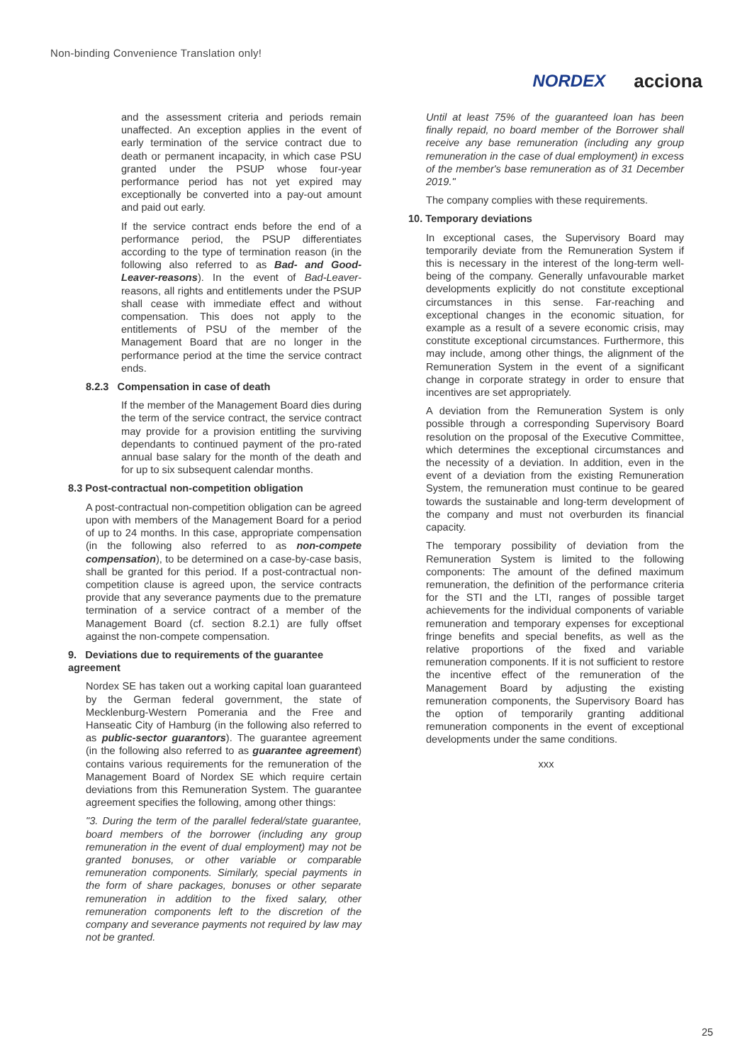Non-binding Convenience Translation only!
NORDEX acciona
and the assessment criteria and periods remain unaffected. An exception applies in the event of early termination of the service contract due to death or permanent incapacity, in which case PSU granted under the PSUP whose four-year performance period has not yet expired may exceptionally be converted into a pay-out amount and paid out early.
If the service contract ends before the end of a performance period, the PSUP differentiates according to the type of termination reason (in the following also referred to as Bad- and Good-Leaver-reasons). In the event of Bad-Leaver-reasons, all rights and entitlements under the PSUP shall cease with immediate effect and without compensation. This does not apply to the entitlements of PSU of the member of the Management Board that are no longer in the performance period at the time the service contract ends.
8.2.3 Compensation in case of death
If the member of the Management Board dies during the term of the service contract, the service contract may provide for a provision entitling the surviving dependants to continued payment of the pro-rated annual base salary for the month of the death and for up to six subsequent calendar months.
8.3 Post-contractual non-competition obligation
A post-contractual non-competition obligation can be agreed upon with members of the Management Board for a period of up to 24 months. In this case, appropriate compensation (in the following also referred to as non-compete compensation), to be determined on a case-by-case basis, shall be granted for this period. If a post-contractual non-competition clause is agreed upon, the service contracts provide that any severance payments due to the premature termination of a service contract of a member of the Management Board (cf. section 8.2.1) are fully offset against the non-compete compensation.
9. Deviations due to requirements of the guarantee agreement
Nordex SE has taken out a working capital loan guaranteed by the German federal government, the state of Mecklenburg-Western Pomerania and the Free and Hanseatic City of Hamburg (in the following also referred to as public-sector guarantors). The guarantee agreement (in the following also referred to as guarantee agreement) contains various requirements for the remuneration of the Management Board of Nordex SE which require certain deviations from this Remuneration System. The guarantee agreement specifies the following, among other things:
"3. During the term of the parallel federal/state guarantee, board members of the borrower (including any group remuneration in the event of dual employment) may not be granted bonuses, or other variable or comparable remuneration components. Similarly, special payments in the form of share packages, bonuses or other separate remuneration in addition to the fixed salary, other remuneration components left to the discretion of the company and severance payments not required by law may not be granted.
Until at least 75% of the guaranteed loan has been finally repaid, no board member of the Borrower shall receive any base remuneration (including any group remuneration in the case of dual employment) in excess of the member's base remuneration as of 31 December 2019."
The company complies with these requirements.
10. Temporary deviations
In exceptional cases, the Supervisory Board may temporarily deviate from the Remuneration System if this is necessary in the interest of the long-term well-being of the company. Generally unfavourable market developments explicitly do not constitute exceptional circumstances in this sense. Far-reaching and exceptional changes in the economic situation, for example as a result of a severe economic crisis, may constitute exceptional circumstances. Furthermore, this may include, among other things, the alignment of the Remuneration System in the event of a significant change in corporate strategy in order to ensure that incentives are set appropriately.
A deviation from the Remuneration System is only possible through a corresponding Supervisory Board resolution on the proposal of the Executive Committee, which determines the exceptional circumstances and the necessity of a deviation. In addition, even in the event of a deviation from the existing Remuneration System, the remuneration must continue to be geared towards the sustainable and long-term development of the company and must not overburden its financial capacity.
The temporary possibility of deviation from the Remuneration System is limited to the following components: The amount of the defined maximum remuneration, the definition of the performance criteria for the STI and the LTI, ranges of possible target achievements for the individual components of variable remuneration and temporary expenses for exceptional fringe benefits and special benefits, as well as the relative proportions of the fixed and variable remuneration components. If it is not sufficient to restore the incentive effect of the remuneration of the Management Board by adjusting the existing remuneration components, the Supervisory Board has the option of temporarily granting additional remuneration components in the event of exceptional developments under the same conditions.
xxx
25